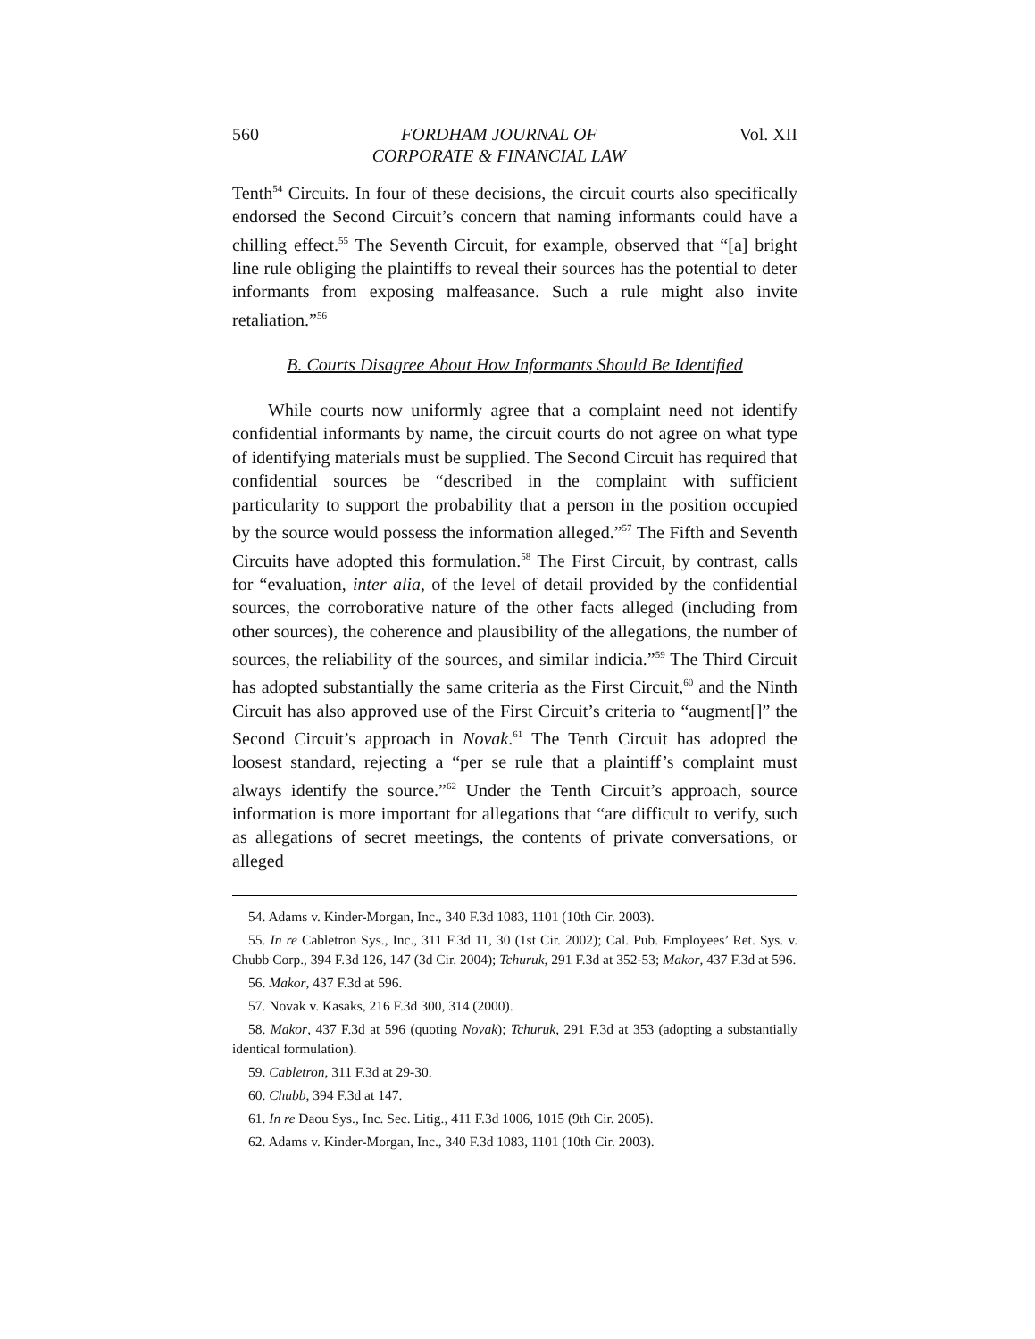560 FORDHAM JOURNAL OF
CORPORATE & FINANCIAL LAW Vol. XII
Tenth<sup>54</sup> Circuits. In four of these decisions, the circuit courts also specifically endorsed the Second Circuit’s concern that naming informants could have a chilling effect.<sup>55</sup> The Seventh Circuit, for example, observed that “[a] bright line rule obliging the plaintiffs to reveal their sources has the potential to deter informants from exposing malfeasance. Such a rule might also invite retaliation.”<sup>56</sup>
B. Courts Disagree About How Informants Should Be Identified
While courts now uniformly agree that a complaint need not identify confidential informants by name, the circuit courts do not agree on what type of identifying materials must be supplied. The Second Circuit has required that confidential sources be “described in the complaint with sufficient particularity to support the probability that a person in the position occupied by the source would possess the information alleged.”<sup>57</sup> The Fifth and Seventh Circuits have adopted this formulation.<sup>58</sup> The First Circuit, by contrast, calls for “evaluation, inter alia, of the level of detail provided by the confidential sources, the corroborative nature of the other facts alleged (including from other sources), the coherence and plausibility of the allegations, the number of sources, the reliability of the sources, and similar indicia.”<sup>59</sup> The Third Circuit has adopted substantially the same criteria as the First Circuit,<sup>60</sup> and the Ninth Circuit has also approved use of the First Circuit’s criteria to “augment[]” the Second Circuit’s approach in Novak.<sup>61</sup> The Tenth Circuit has adopted the loosest standard, rejecting a “per se rule that a plaintiff’s complaint must always identify the source.”<sup>62</sup> Under the Tenth Circuit’s approach, source information is more important for allegations that “are difficult to verify, such as allegations of secret meetings, the contents of private conversations, or alleged
54. Adams v. Kinder-Morgan, Inc., 340 F.3d 1083, 1101 (10th Cir. 2003).
55. In re Cabletron Sys., Inc., 311 F.3d 11, 30 (1st Cir. 2002); Cal. Pub. Employees’ Ret. Sys. v. Chubb Corp., 394 F.3d 126, 147 (3d Cir. 2004); Tchuruk, 291 F.3d at 352-53; Makor, 437 F.3d at 596.
56. Makor, 437 F.3d at 596.
57. Novak v. Kasaks, 216 F.3d 300, 314 (2000).
58. Makor, 437 F.3d at 596 (quoting Novak); Tchuruk, 291 F.3d at 353 (adopting a substantially identical formulation).
59. Cabletron, 311 F.3d at 29-30.
60. Chubb, 394 F.3d at 147.
61. In re Daou Sys., Inc. Sec. Litig., 411 F.3d 1006, 1015 (9th Cir. 2005).
62. Adams v. Kinder-Morgan, Inc., 340 F.3d 1083, 1101 (10th Cir. 2003).